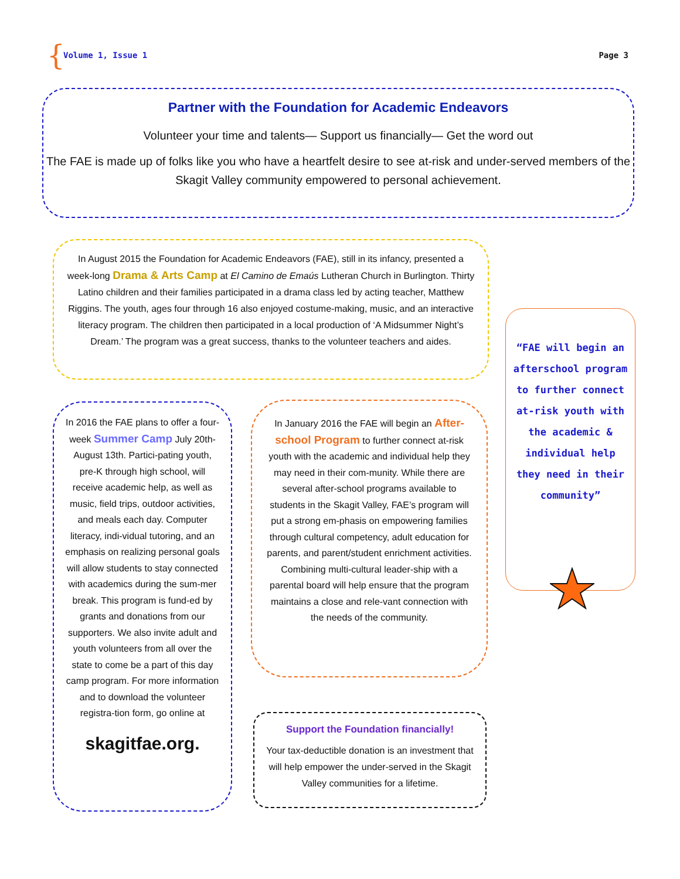{ Volume 1, Issue 1 Page 3
Partner with the Foundation for Academic Endeavors
Volunteer your time and talents— Support us financially— Get the word out
The FAE is made up of folks like you who have a heartfelt desire to see at-risk and under-served members of the Skagit Valley community empowered to personal achievement.
In August 2015 the Foundation for Academic Endeavors (FAE), still in its infancy, presented a week-long Drama & Arts Camp at El Camino de Emaús Lutheran Church in Burlington. Thirty Latino children and their families participated in a drama class led by acting teacher, Matthew Riggins. The youth, ages four through 16 also enjoyed costume-making, music, and an interactive literacy program. The children then participated in a local production of ‘A Midsummer Night’s Dream.’ The program was a great success, thanks to the volunteer teachers and aides.
In 2016 the FAE plans to offer a four-week Summer Camp July 20th-August 13th. Partici-pating youth, pre-K through high school, will receive academic help, as well as music, field trips, outdoor activities, and meals each day. Computer literacy, indi-vidual tutoring, and an emphasis on realizing personal goals will allow students to stay connected with academics during the sum-mer break. This program is fund-ed by grants and donations from our supporters. We also invite adult and youth volunteers from all over the state to come be a part of this day camp program. For more information and to download the volunteer registra-tion form, go online at
skagitfae.org.
In January 2016 the FAE will begin an After-school Program to further connect at-risk youth with the academic and individual help they may need in their com-munity. While there are several after-school programs available to students in the Skagit Valley, FAE’s program will put a strong em-phasis on empowering families through cultural competency, adult education for parents, and parent/student enrichment activities. Combining multi-cultural leader-ship with a parental board will help ensure that the program maintains a close and rele-vant connection with the needs of the community.
Support the Foundation financially!
Your tax-deductible donation is an investment that will help empower the under-served in the Skagit Valley communities for a lifetime.
“FAE will begin an afterschool program to further connect at-risk youth with the academic & individual help they need in their community”